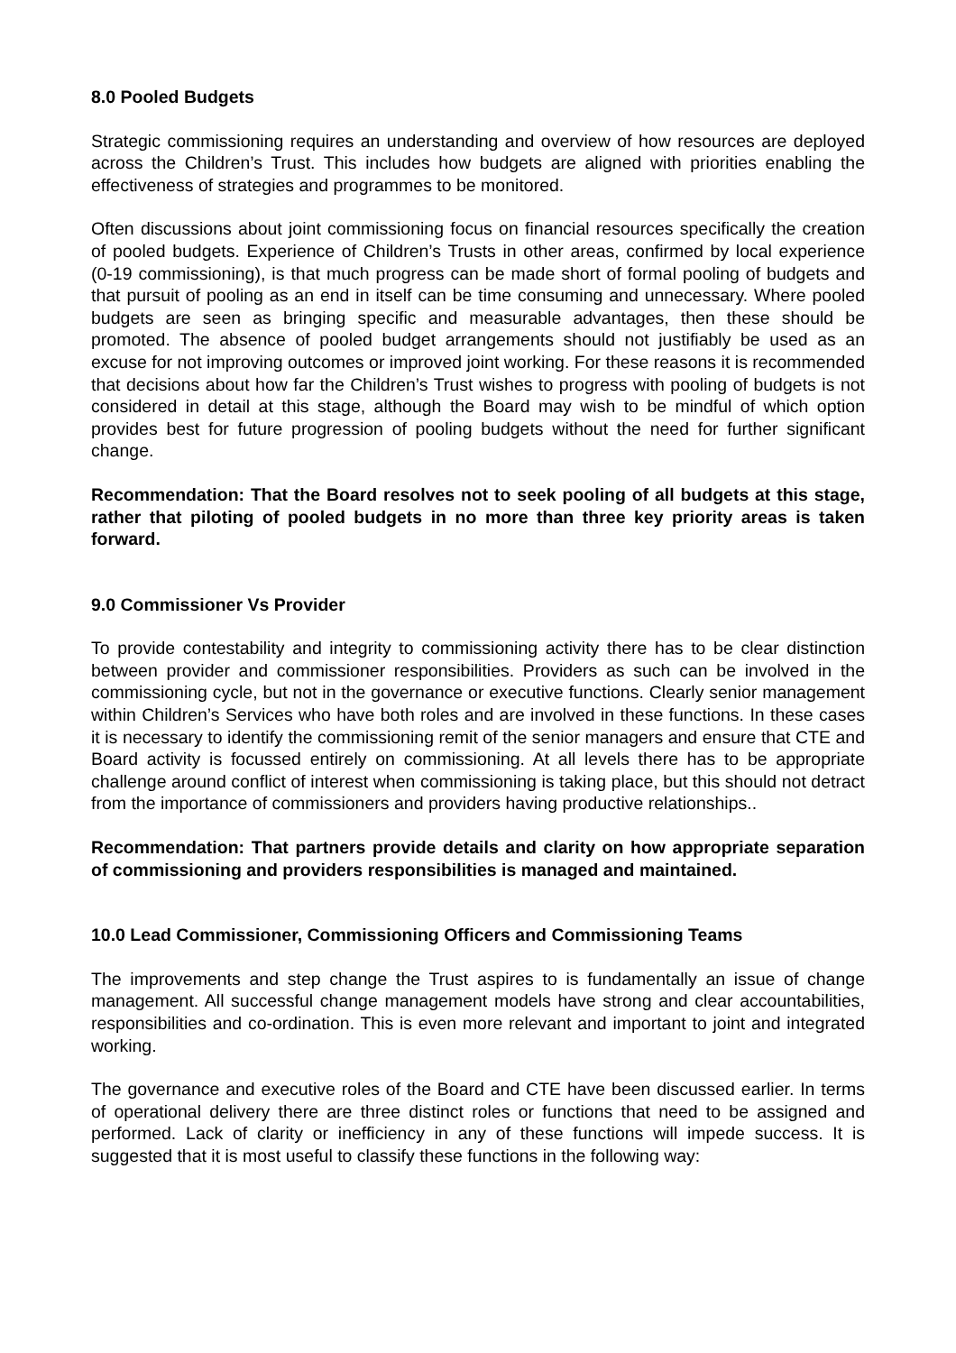8.0 Pooled Budgets
Strategic commissioning requires an understanding and overview of how resources are deployed across the Children’s Trust. This includes how budgets are aligned with priorities enabling the effectiveness of strategies and programmes to be monitored.
Often discussions about joint commissioning focus on financial resources specifically the creation of pooled budgets. Experience of Children’s Trusts in other areas, confirmed by local experience (0-19 commissioning), is that much progress can be made short of formal pooling of budgets and that pursuit of pooling as an end in itself can be time consuming and unnecessary. Where pooled budgets are seen as bringing specific and measurable advantages, then these should be promoted. The absence of pooled budget arrangements should not justifiably be used as an excuse for not improving outcomes or improved joint working. For these reasons it is recommended that decisions about how far the Children’s Trust wishes to progress with pooling of budgets is not considered in detail at this stage, although the Board may wish to be mindful of which option provides best for future progression of pooling budgets without the need for further significant change.
Recommendation: That the Board resolves not to seek pooling of all budgets at this stage, rather that piloting of pooled budgets in no more than three key priority areas is taken forward.
9.0 Commissioner Vs Provider
To provide contestability and integrity to commissioning activity there has to be clear distinction between provider and commissioner responsibilities. Providers as such can be involved in the commissioning cycle, but not in the governance or executive functions. Clearly senior management within Children’s Services who have both roles and are involved in these functions. In these cases it is necessary to identify the commissioning remit of the senior managers and ensure that CTE and Board activity is focussed entirely on commissioning. At all levels there has to be appropriate challenge around conflict of interest when commissioning is taking place, but this should not detract from the importance of commissioners and providers having productive relationships..
Recommendation: That partners provide details and clarity on how appropriate separation of commissioning and providers responsibilities is managed and maintained.
10.0 Lead Commissioner, Commissioning Officers and Commissioning Teams
The improvements and step change the Trust aspires to is fundamentally an issue of change management. All successful change management models have strong and clear accountabilities, responsibilities and co-ordination. This is even more relevant and important to joint and integrated working.
The governance and executive roles of the Board and CTE have been discussed earlier. In terms of operational delivery there are three distinct roles or functions that need to be assigned and performed. Lack of clarity or inefficiency in any of these functions will impede success. It is suggested that it is most useful to classify these functions in the following way: